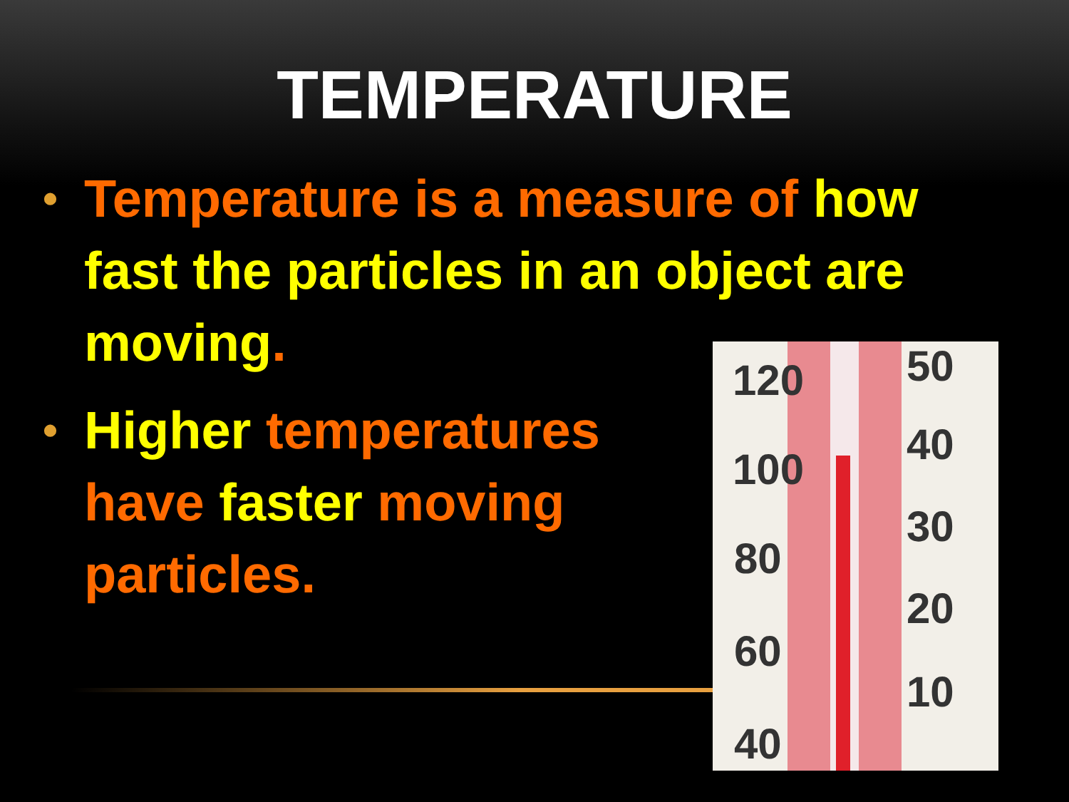TEMPERATURE
• Temperature is a measure of how fast the particles in an object are moving.
• Higher temperatures have faster moving particles.
120
100
80
60
40
50
40
30
20
10